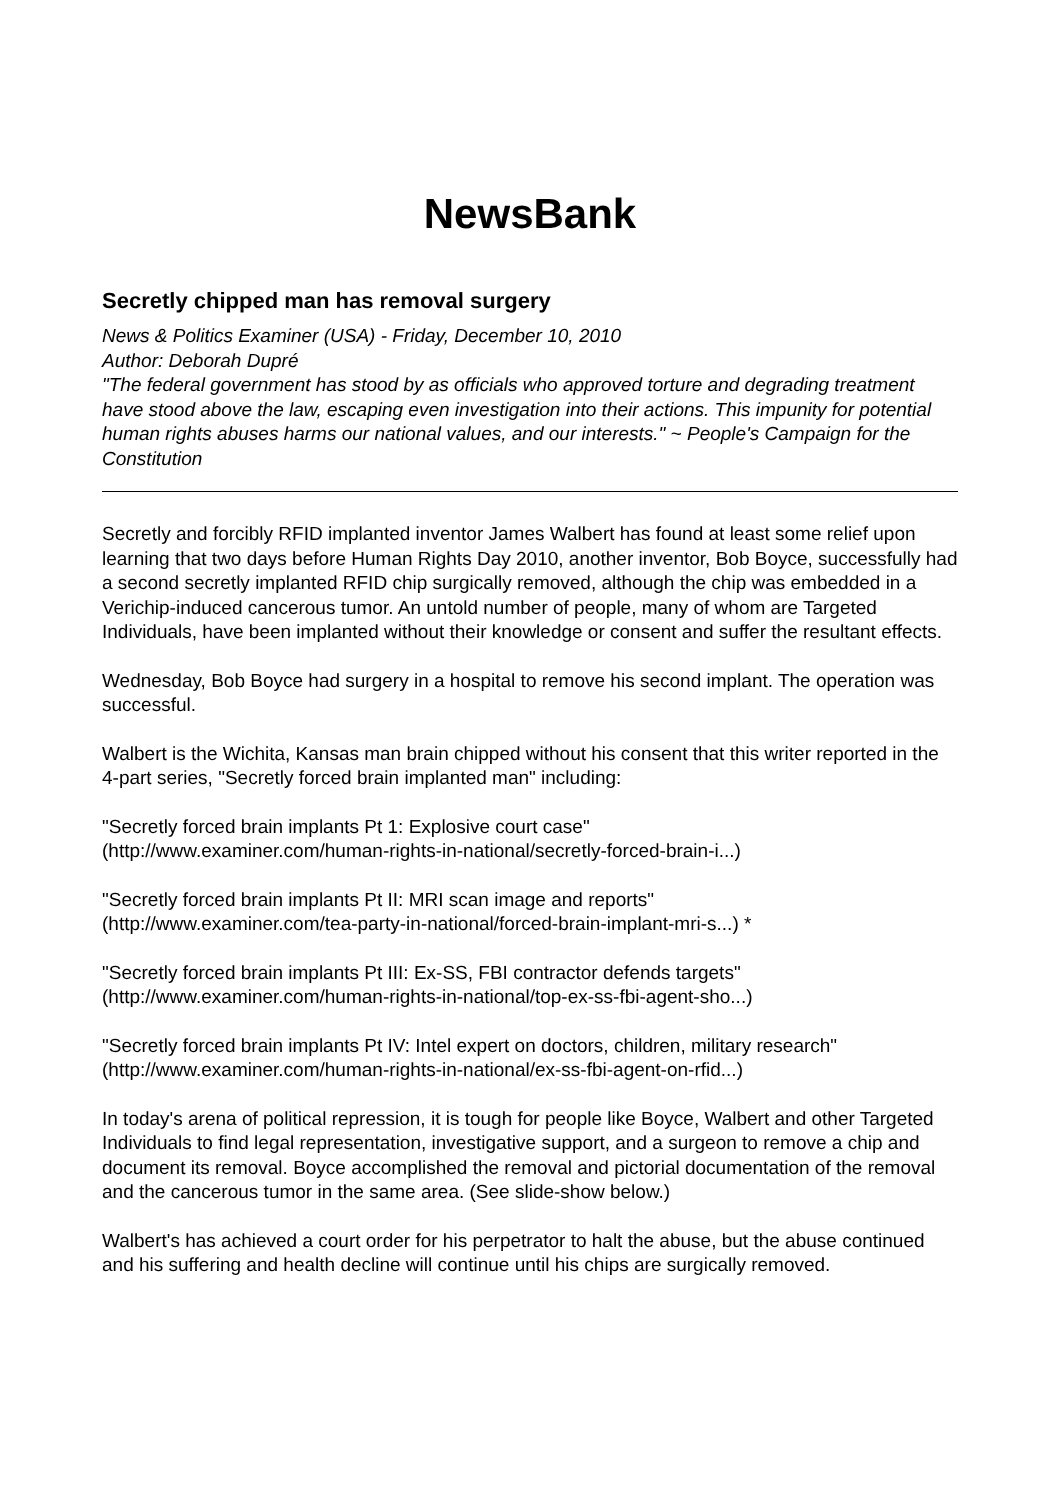NewsBank
Secretly chipped man has removal surgery
News & Politics Examiner (USA) - Friday, December 10, 2010
Author: Deborah Dupré
"The federal government has stood by as officials who approved torture and degrading treatment have stood above the law, escaping even investigation into their actions. This impunity for potential human rights abuses harms our national values, and our interests." ~ People's Campaign for the Constitution
Secretly and forcibly RFID implanted inventor James Walbert has found at least some relief upon learning that two days before Human Rights Day 2010, another inventor, Bob Boyce, successfully had a second secretly implanted RFID chip surgically removed, although the chip was embedded in a Verichip-induced cancerous tumor. An untold number of people, many of whom are Targeted Individuals, have been implanted without their knowledge or consent and suffer the resultant effects.
Wednesday, Bob Boyce had surgery in a hospital to remove his second implant. The operation was successful.
Walbert is the Wichita, Kansas man brain chipped without his consent that this writer reported in the 4-part series, "Secretly forced brain implanted man" including:
"Secretly forced brain implants Pt 1: Explosive court case"
(http://www.examiner.com/human-rights-in-national/secretly-forced-brain-i...)
"Secretly forced brain implants Pt II: MRI scan image and reports"
(http://www.examiner.com/tea-party-in-national/forced-brain-implant-mri-s...) *
"Secretly forced brain implants Pt III: Ex-SS, FBI contractor defends targets"
(http://www.examiner.com/human-rights-in-national/top-ex-ss-fbi-agent-sho...)
"Secretly forced brain implants Pt IV: Intel expert on doctors, children, military research"
(http://www.examiner.com/human-rights-in-national/ex-ss-fbi-agent-on-rfid...)
In today's arena of political repression, it is tough for people like Boyce, Walbert and other Targeted Individuals to find legal representation, investigative support, and a surgeon to remove a chip and document its removal. Boyce accomplished the removal and pictorial documentation of the removal and the cancerous tumor in the same area. (See slide-show below.)
Walbert's has achieved a court order for his perpetrator to halt the abuse, but the abuse continued and his suffering and health decline will continue until his chips are surgically removed.